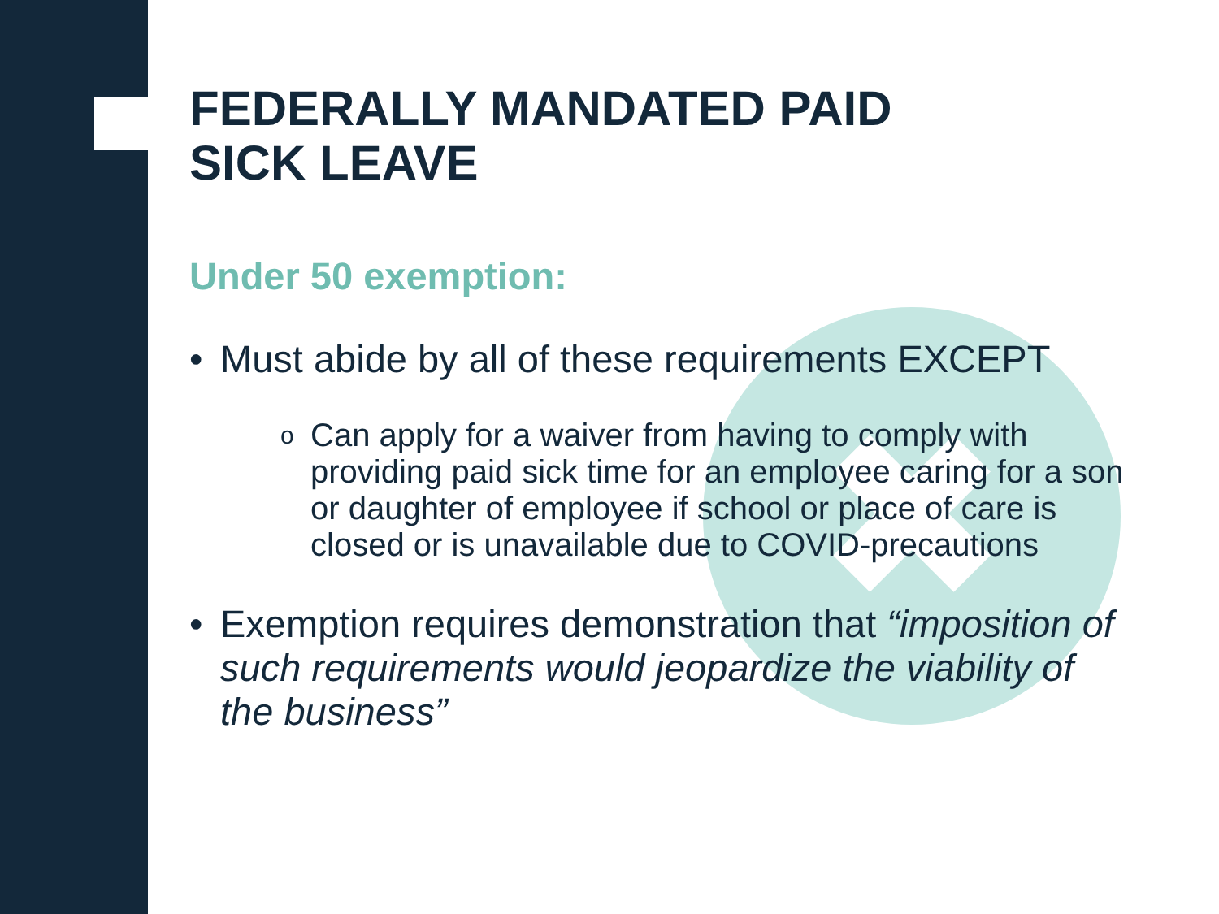FEDERALLY MANDATED PAID
SICK LEAVE
Under 50 exemption:
• Must abide by all of these requirements EXCEPT
o Can apply for a waiver from having to comply with providing paid sick time for an employee caring for a son or daughter of employee if school or place of care is closed or is unavailable due to COVID-precautions
• Exemption requires demonstration that “imposition of such requirements would jeopardize the viability of the business”